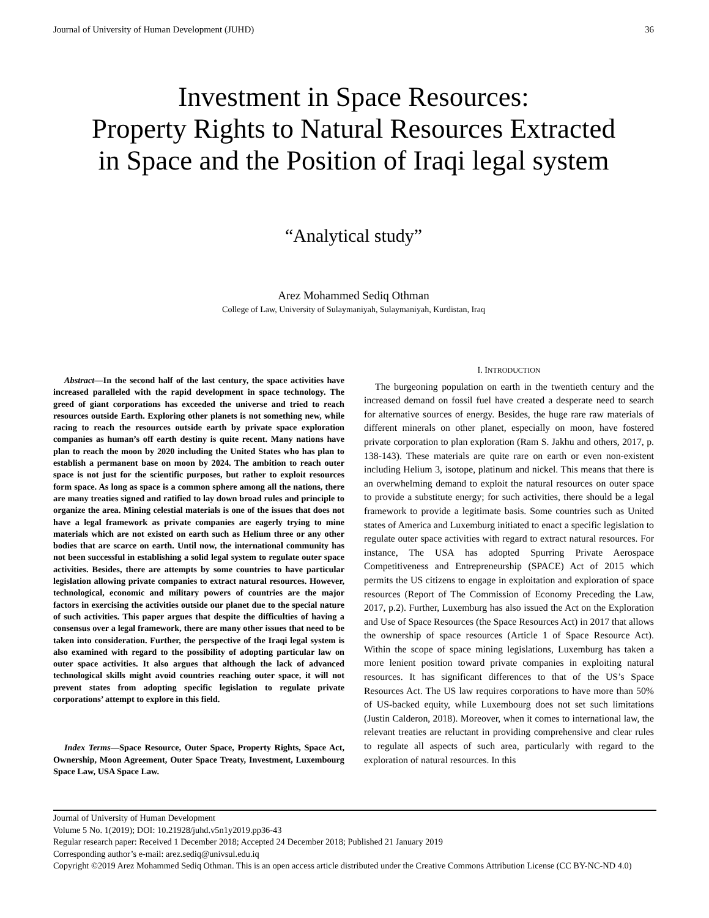Journal of University of Human Development (JUHD) 36
Investment in Space Resources:
Property Rights to Natural Resources Extracted
in Space and the Position of Iraqi legal system
“Analytical study”
Arez Mohammed Sediq Othman
College of Law, University of Sulaymaniyah, Sulaymaniyah, Kurdistan, Iraq
Abstract—In the second half of the last century, the space activities have increased paralleled with the rapid development in space technology. The greed of giant corporations has exceeded the universe and tried to reach resources outside Earth. Exploring other planets is not something new, while racing to reach the resources outside earth by private space exploration companies as human’s off earth destiny is quite recent. Many nations have plan to reach the moon by 2020 including the United States who has plan to establish a permanent base on moon by 2024. The ambition to reach outer space is not just for the scientific purposes, but rather to exploit resources form space. As long as space is a common sphere among all the nations, there are many treaties signed and ratified to lay down broad rules and principle to organize the area. Mining celestial materials is one of the issues that does not have a legal framework as private companies are eagerly trying to mine materials which are not existed on earth such as Helium three or any other bodies that are scarce on earth. Until now, the international community has not been successful in establishing a solid legal system to regulate outer space activities. Besides, there are attempts by some countries to have particular legislation allowing private companies to extract natural resources. However, technological, economic and military powers of countries are the major factors in exercising the activities outside our planet due to the special nature of such activities. This paper argues that despite the difficulties of having a consensus over a legal framework, there are many other issues that need to be taken into consideration. Further, the perspective of the Iraqi legal system is also examined with regard to the possibility of adopting particular law on outer space activities. It also argues that although the lack of advanced technological skills might avoid countries reaching outer space, it will not prevent states from adopting specific legislation to regulate private corporations’ attempt to explore in this field.
Index Terms—Space Resource, Outer Space, Property Rights, Space Act, Ownership, Moon Agreement, Outer Space Treaty, Investment, Luxembourg Space Law, USA Space Law.
I. INTRODUCTION
The burgeoning population on earth in the twentieth century and the increased demand on fossil fuel have created a desperate need to search for alternative sources of energy. Besides, the huge rare raw materials of different minerals on other planet, especially on moon, have fostered private corporation to plan exploration (Ram S. Jakhu and others, 2017, p. 138-143). These materials are quite rare on earth or even non-existent including Helium 3, isotope, platinum and nickel. This means that there is an overwhelming demand to exploit the natural resources on outer space to provide a substitute energy; for such activities, there should be a legal framework to provide a legitimate basis. Some countries such as United states of America and Luxemburg initiated to enact a specific legislation to regulate outer space activities with regard to extract natural resources. For instance, The USA has adopted Spurring Private Aerospace Competitiveness and Entrepreneurship (SPACE) Act of 2015 which permits the US citizens to engage in exploitation and exploration of space resources (Report of The Commission of Economy Preceding the Law, 2017, p.2). Further, Luxemburg has also issued the Act on the Exploration and Use of Space Resources (the Space Resources Act) in 2017 that allows the ownership of space resources (Article 1 of Space Resource Act). Within the scope of space mining legislations, Luxemburg has taken a more lenient position toward private companies in exploiting natural resources. It has significant differences to that of the US’s Space Resources Act. The US law requires corporations to have more than 50% of US-backed equity, while Luxembourg does not set such limitations (Justin Calderon, 2018). Moreover, when it comes to international law, the relevant treaties are reluctant in providing comprehensive and clear rules to regulate all aspects of such area, particularly with regard to the exploration of natural resources. In this
Journal of University of Human Development
Volume 5 No. 1(2019); DOI: 10.21928/juhd.v5n1y2019.pp36-43
Regular research paper: Received 1 December 2018; Accepted 24 December 2018; Published 21 January 2019
Corresponding author’s e-mail: arez.sediq@univsul.edu.iq
Copyright ©2019 Arez Mohammed Sediq Othman. This is an open access article distributed under the Creative Commons Attribution License (CC BY-NC-ND 4.0)